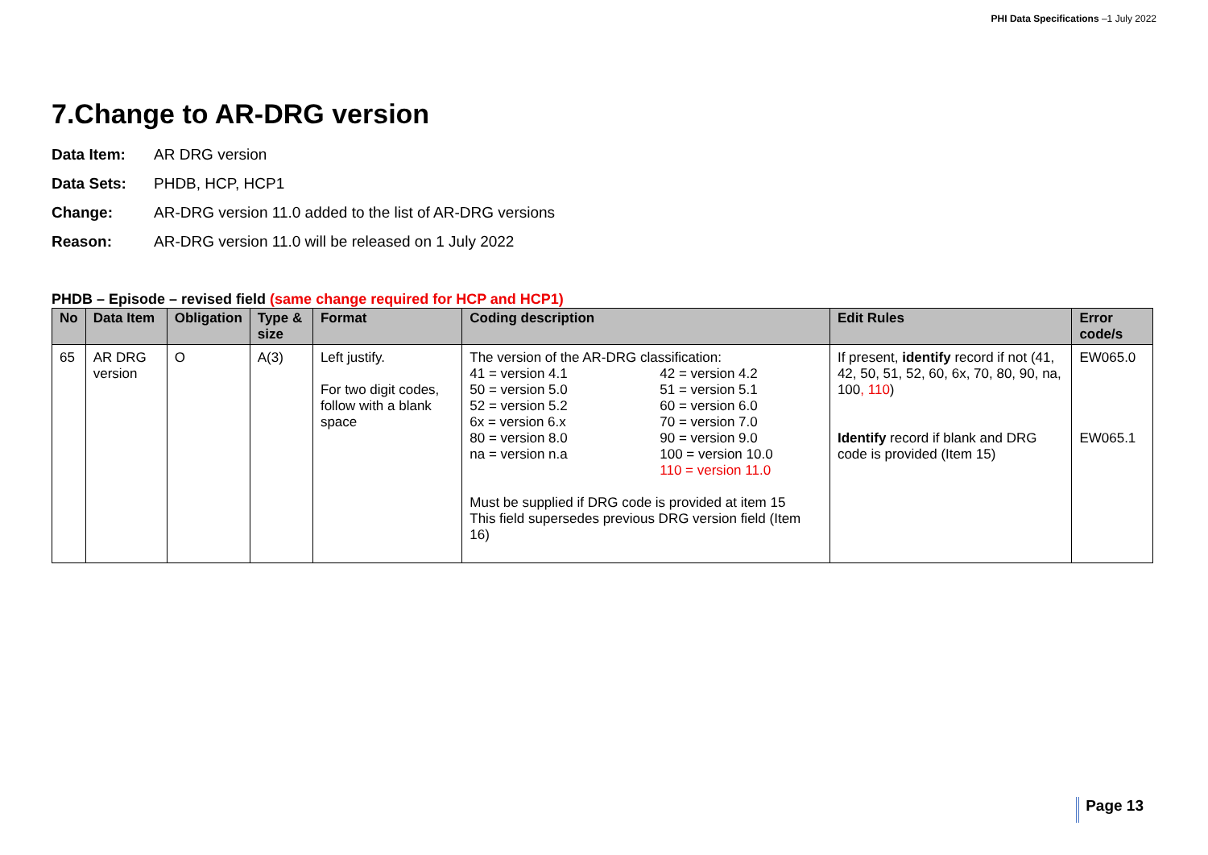PHI Data Specifications –1 July 2022
7.Change to AR-DRG version
Data Item: AR DRG version
Data Sets: PHDB, HCP, HCP1
Change: AR-DRG version 11.0 added to the list of AR-DRG versions
Reason: AR-DRG version 11.0 will be released on 1 July 2022
PHDB – Episode – revised field (same change required for HCP and HCP1)
| No | Data Item | Obligation | Type & size | Format | Coding description | Edit Rules | Error code/s |
| --- | --- | --- | --- | --- | --- | --- | --- |
| 65 | AR DRG version | O | A(3) | Left justify. For two digit codes, follow with a blank space | The version of the AR-DRG classification: 41 = version 4.1 42 = version 4.2 50 = version 5.0 51 = version 5.1 52 = version 5.2 60 = version 6.0 6x = version 6.x 70 = version 7.0 80 = version 8.0 90 = version 9.0 na = version n.a 100 = version 10.0 110 = version 11.0 Must be supplied if DRG code is provided at item 15 This field supersedes previous DRG version field (Item 16) | If present, identify record if not (41, 42, 50, 51, 52, 60, 6x, 70, 80, 90, na, 100 , 110 ) Identify record if blank and DRG code is provided (Item 15) | EW065.0 EW065.1 |
Page 13